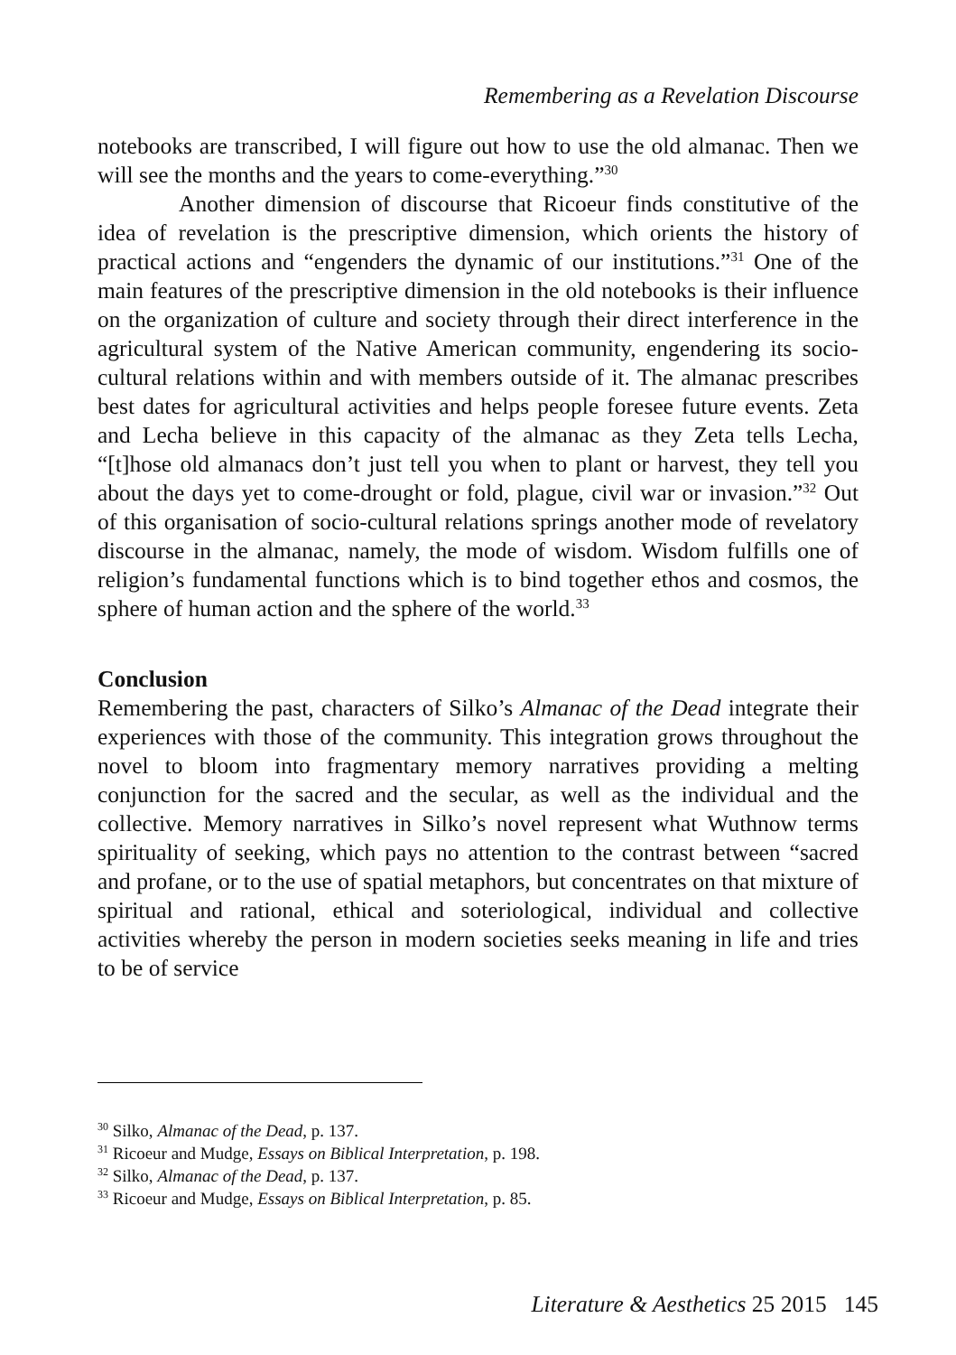Remembering as a Revelation Discourse
notebooks are transcribed, I will figure out how to use the old almanac. Then we will see the months and the years to come-everything.”<sup>30</sup>
Another dimension of discourse that Ricoeur finds constitutive of the idea of revelation is the prescriptive dimension, which orients the history of practical actions and “engenders the dynamic of our institutions.”<sup>31</sup> One of the main features of the prescriptive dimension in the old notebooks is their influence on the organization of culture and society through their direct interference in the agricultural system of the Native American community, engendering its socio-cultural relations within and with members outside of it. The almanac prescribes best dates for agricultural activities and helps people foresee future events. Zeta and Lecha believe in this capacity of the almanac as they Zeta tells Lecha, “[t]hose old almanacs don’t just tell you when to plant or harvest, they tell you about the days yet to come-drought or fold, plague, civil war or invasion.”<sup>32</sup> Out of this organisation of socio-cultural relations springs another mode of revelatory discourse in the almanac, namely, the mode of wisdom. Wisdom fulfills one of religion’s fundamental functions which is to bind together ethos and cosmos, the sphere of human action and the sphere of the world.<sup>33</sup>
Conclusion
Remembering the past, characters of Silko’s Almanac of the Dead integrate their experiences with those of the community. This integration grows throughout the novel to bloom into fragmentary memory narratives providing a melting conjunction for the sacred and the secular, as well as the individual and the collective. Memory narratives in Silko’s novel represent what Wuthnow terms spirituality of seeking, which pays no attention to the contrast between “sacred and profane, or to the use of spatial metaphors, but concentrates on that mixture of spiritual and rational, ethical and soteriological, individual and collective activities whereby the person in modern societies seeks meaning in life and tries to be of service
<sup>30</sup> Silko, Almanac of the Dead, p. 137.
<sup>31</sup> Ricoeur and Mudge, Essays on Biblical Interpretation, p. 198.
<sup>32</sup> Silko, Almanac of the Dead, p. 137.
<sup>33</sup> Ricoeur and Mudge, Essays on Biblical Interpretation, p. 85.
Literature & Aesthetics 25 2015 145